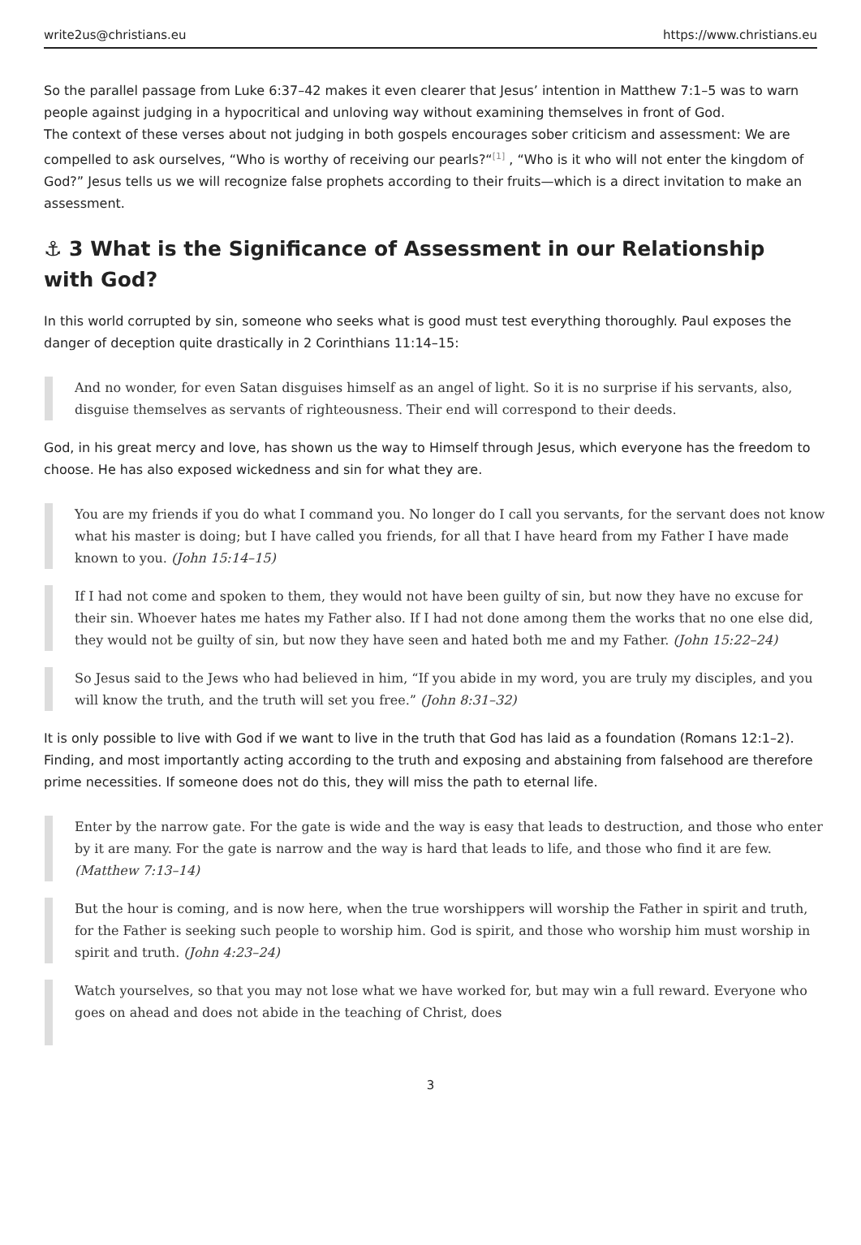write2us@christians.eu https://www.christians.eu
So the parallel passage from Luke 6:37–42 makes it even clearer that Jesus’ intention in Matthew 7:1–5 was to warn people against judging in a hypocritical and unloving way without examining themselves in front of God.
The context of these verses about not judging in both gospels encourages sober criticism and assessment: We are compelled to ask ourselves, “Who is worthy of receiving our pearls?“<sup>[1]</sup> , “Who is it who will not enter the kingdom of God?” Jesus tells us we will recognize false prophets according to their fruits—which is a direct invitation to make an assessment.
⚓ 3 What is the Significance of Assessment in our Relationship with God?
In this world corrupted by sin, someone who seeks what is good must test everything thoroughly. Paul exposes the danger of deception quite drastically in 2 Corinthians 11:14–15:
And no wonder, for even Satan disguises himself as an angel of light. So it is no surprise if his servants, also, disguise themselves as servants of righteousness. Their end will correspond to their deeds.
God, in his great mercy and love, has shown us the way to Himself through Jesus, which everyone has the freedom to choose. He has also exposed wickedness and sin for what they are.
You are my friends if you do what I command you. No longer do I call you servants, for the servant does not know what his master is doing; but I have called you friends, for all that I have heard from my Father I have made known to you. (John 15:14–15)
If I had not come and spoken to them, they would not have been guilty of sin, but now they have no excuse for their sin. Whoever hates me hates my Father also. If I had not done among them the works that no one else did, they would not be guilty of sin, but now they have seen and hated both me and my Father. (John 15:22–24)
So Jesus said to the Jews who had believed in him, “If you abide in my word, you are truly my disciples, and you will know the truth, and the truth will set you free.” (John 8:31–32)
It is only possible to live with God if we want to live in the truth that God has laid as a foundation (Romans 12:1–2). Finding, and most importantly acting according to the truth and exposing and abstaining from falsehood are therefore prime necessities. If someone does not do this, they will miss the path to eternal life.
Enter by the narrow gate. For the gate is wide and the way is easy that leads to destruction, and those who enter by it are many. For the gate is narrow and the way is hard that leads to life, and those who find it are few. (Matthew 7:13–14)
But the hour is coming, and is now here, when the true worshippers will worship the Father in spirit and truth, for the Father is seeking such people to worship him. God is spirit, and those who worship him must worship in spirit and truth. (John 4:23–24)
Watch yourselves, so that you may not lose what we have worked for, but may win a full reward. Everyone who goes on ahead and does not abide in the teaching of Christ, does
3